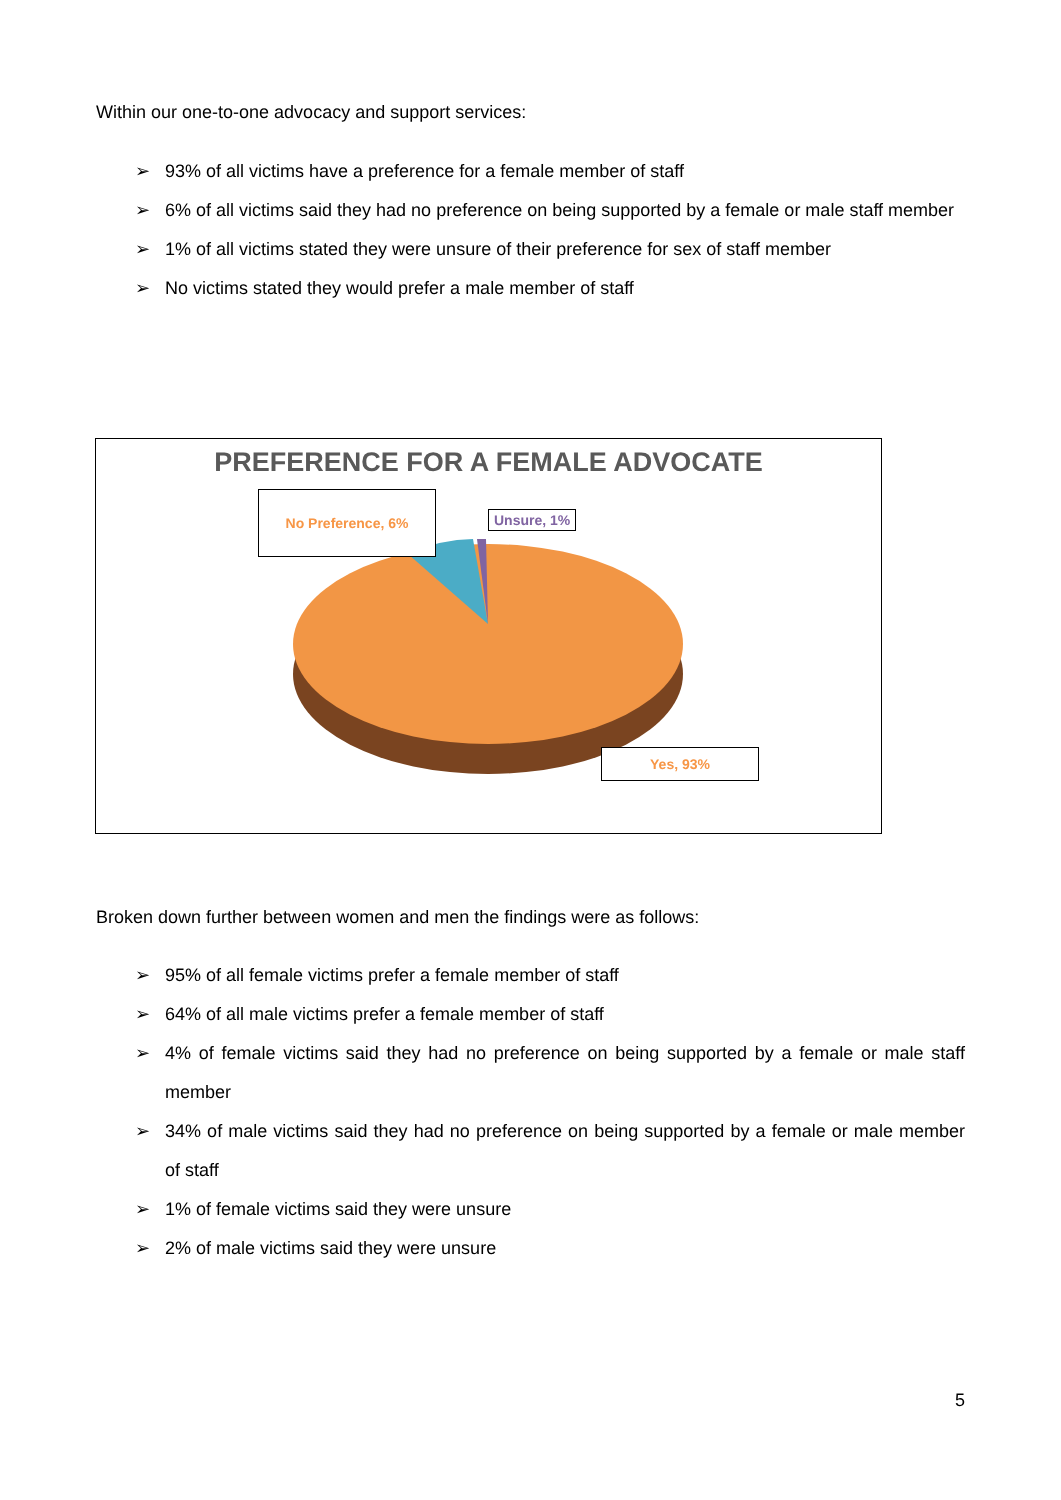Within our one-to-one advocacy and support services:
➢ 93% of all victims have a preference for a female member of staff
➢ 6% of all victims said they had no preference on being supported by a female or male staff member
➢ 1% of all victims stated they were unsure of their preference for sex of staff member
➢ No victims stated they would prefer a male member of staff
PREFERENCE FOR A FEMALE ADVOCATE
No Preference, 6%
Unsure, 1%
Yes, 93%
Broken down further between women and men the findings were as follows:
➢ 95% of all female victims prefer a female member of staff
➢ 64% of all male victims prefer a female member of staff
➢ 4% of female victims said they had no preference on being supported by a female or male staff member
➢ 34% of male victims said they had no preference on being supported by a female or male member of staff
➢ 1% of female victims said they were unsure
➢ 2% of male victims said they were unsure
5